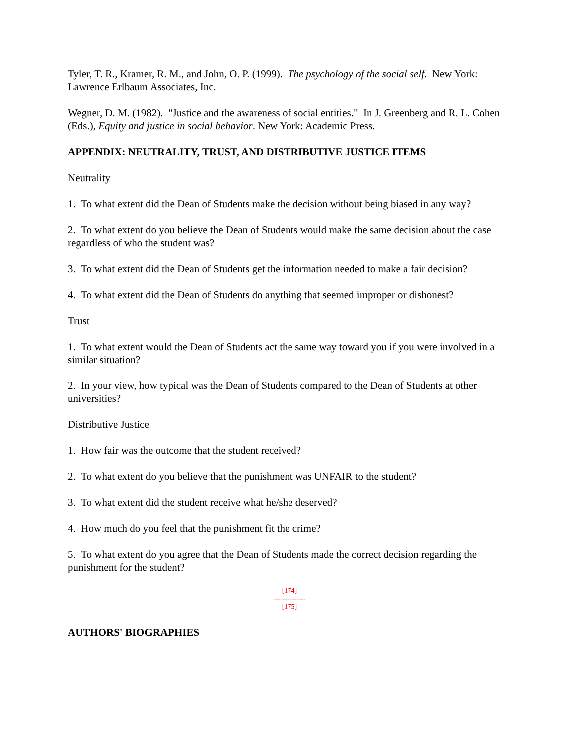Tyler, T. R., Kramer, R. M., and John, O. P. (1999). The psychology of the social self. New York: Lawrence Erlbaum Associates, Inc.
Wegner, D. M. (1982). "Justice and the awareness of social entities." In J. Greenberg and R. L. Cohen (Eds.), Equity and justice in social behavior. New York: Academic Press.
APPENDIX: NEUTRALITY, TRUST, AND DISTRIBUTIVE JUSTICE ITEMS
Neutrality
1. To what extent did the Dean of Students make the decision without being biased in any way?
2. To what extent do you believe the Dean of Students would make the same decision about the case regardless of who the student was?
3. To what extent did the Dean of Students get the information needed to make a fair decision?
4. To what extent did the Dean of Students do anything that seemed improper or dishonest?
Trust
1. To what extent would the Dean of Students act the same way toward you if you were involved in a similar situation?
2. In your view, how typical was the Dean of Students compared to the Dean of Students at other universities?
Distributive Justice
1. How fair was the outcome that the student received?
2. To what extent do you believe that the punishment was UNFAIR to the student?
3. To what extent did the student receive what he/she deserved?
4. How much do you feel that the punishment fit the crime?
5. To what extent do you agree that the Dean of Students made the correct decision regarding the punishment for the student?
[174]
--------------
[175]
AUTHORS' BIOGRAPHIES